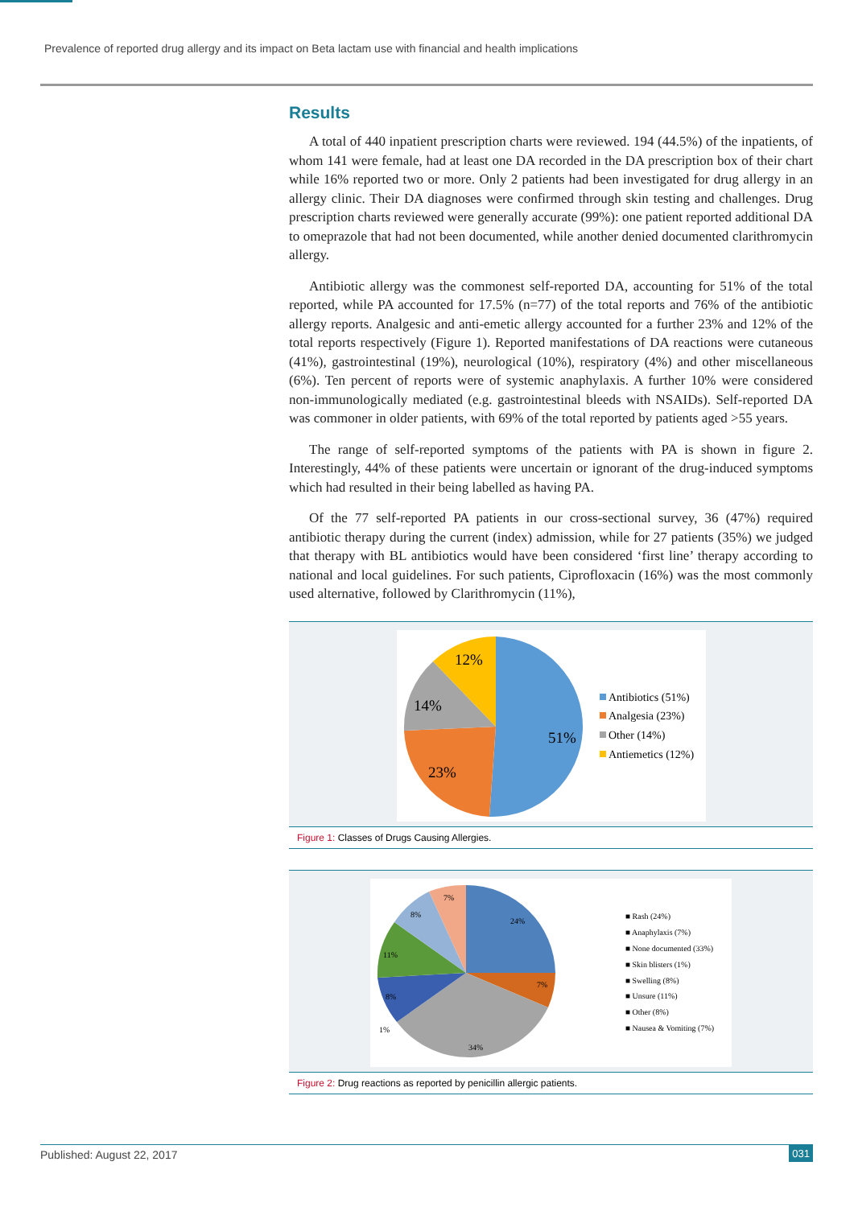Prevalence of reported drug allergy and its impact on Beta lactam use with financial and health implications
Results
A total of 440 inpatient prescription charts were reviewed. 194 (44.5%) of the inpatients, of whom 141 were female, had at least one DA recorded in the DA prescription box of their chart while 16% reported two or more. Only 2 patients had been investigated for drug allergy in an allergy clinic. Their DA diagnoses were confirmed through skin testing and challenges. Drug prescription charts reviewed were generally accurate (99%): one patient reported additional DA to omeprazole that had not been documented, while another denied documented clarithromycin allergy.
Antibiotic allergy was the commonest self-reported DA, accounting for 51% of the total reported, while PA accounted for 17.5% (n=77) of the total reports and 76% of the antibiotic allergy reports. Analgesic and anti-emetic allergy accounted for a further 23% and 12% of the total reports respectively (Figure 1). Reported manifestations of DA reactions were cutaneous (41%), gastrointestinal (19%), neurological (10%), respiratory (4%) and other miscellaneous (6%). Ten percent of reports were of systemic anaphylaxis. A further 10% were considered non-immunologically mediated (e.g. gastrointestinal bleeds with NSAIDs). Self-reported DA was commoner in older patients, with 69% of the total reported by patients aged >55 years.
The range of self-reported symptoms of the patients with PA is shown in figure 2. Interestingly, 44% of these patients were uncertain or ignorant of the drug-induced symptoms which had resulted in their being labelled as having PA.
Of the 77 self-reported PA patients in our cross-sectional survey, 36 (47%) required antibiotic therapy during the current (index) admission, while for 27 patients (35%) we judged that therapy with BL antibiotics would have been considered ‘first line’ therapy according to national and local guidelines. For such patients, Ciprofloxacin (16%) was the most commonly used alternative, followed by Clarithromycin (11%),
51%
23%
14%
12%
Antibiotics (51%)
Analgesia (23%)
Other (14%)
Antiemetics (12%)
Figure 1: Classes of Drugs Causing Allergies.
24%
7%
34%
1%
8%
11%
8%
7%
■ Rash (24%)
■ Anaphylaxis (7%)
■ None documented (33%)
■ Skin blisters (1%)
■ Swelling (8%)
■ Unsure (11%)
■ Other (8%)
■ Nausea & Vomiting (7%)
Figure 2: Drug reactions as reported by penicillin allergic patients.
Published: August 22, 2017 031